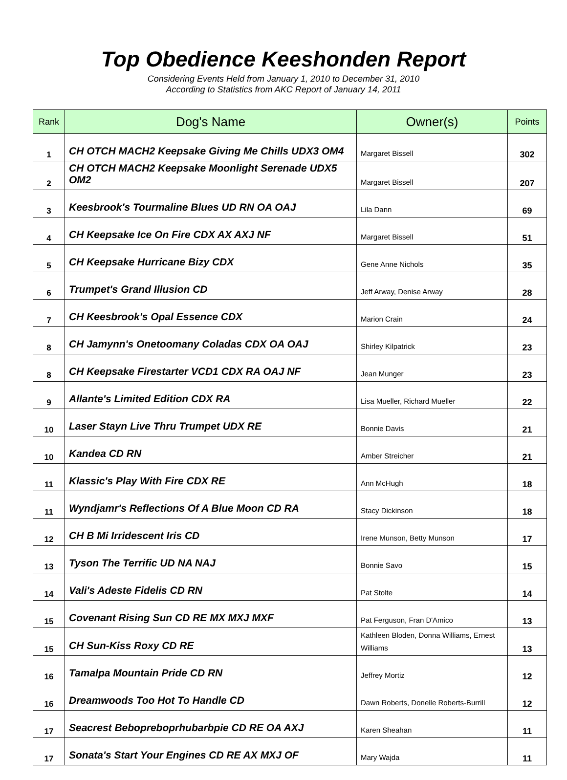Top Obedience Keeshonden Report
Considering Events Held from January 1, 2010 to December 31, 2010
According to Statistics from AKC Report of January 14, 2011
| Rank | Dog's Name | Owner(s) | Points |
| --- | --- | --- | --- |
| 1 | CH OTCH MACH2 Keepsake Giving Me Chills UDX3 OM4 | Margaret Bissell | 302 |
| 2 | CH OTCH MACH2 Keepsake Moonlight Serenade UDX5 OM2 | Margaret Bissell | 207 |
| 3 | Keesbrook's Tourmaline Blues UD RN OA OAJ | Lila Dann | 69 |
| 4 | CH Keepsake Ice On Fire CDX AX AXJ NF | Margaret Bissell | 51 |
| 5 | CH Keepsake Hurricane Bizy CDX | Gene Anne Nichols | 35 |
| 6 | Trumpet's Grand Illusion CD | Jeff Arway, Denise Arway | 28 |
| 7 | CH Keesbrook's Opal Essence CDX | Marion Crain | 24 |
| 8 | CH Jamynn's Onetoomany Coladas CDX OA OAJ | Shirley Kilpatrick | 23 |
| 8 | CH Keepsake Firestarter VCD1 CDX RA OAJ NF | Jean Munger | 23 |
| 9 | Allante's Limited Edition CDX RA | Lisa Mueller, Richard Mueller | 22 |
| 10 | Laser Stayn Live Thru Trumpet UDX RE | Bonnie Davis | 21 |
| 10 | Kandea CD RN | Amber Streicher | 21 |
| 11 | Klassic's Play With Fire CDX RE | Ann McHugh | 18 |
| 11 | Wyndjamr's Reflections Of A Blue Moon CD RA | Stacy Dickinson | 18 |
| 12 | CH B Mi Irridescent Iris CD | Irene Munson, Betty Munson | 17 |
| 13 | Tyson The Terrific UD NA NAJ | Bonnie Savo | 15 |
| 14 | Vali's Adeste Fidelis CD RN | Pat Stolte | 14 |
| 15 | Covenant Rising Sun CD RE MX MXJ MXF | Pat Ferguson, Fran D'Amico | 13 |
| 15 | CH Sun-Kiss Roxy CD RE | Kathleen Bloden, Donna Williams, Ernest Williams | 13 |
| 16 | Tamalpa Mountain Pride CD RN | Jeffrey Mortiz | 12 |
| 16 | Dreamwoods Too Hot To Handle CD | Dawn Roberts, Donelle Roberts-Burrill | 12 |
| 17 | Seacrest Bebopreboprhubarbpie CD RE OA AXJ | Karen Sheahan | 11 |
| 17 | Sonata's Start Your Engines CD RE AX MXJ OF | Mary Wajda | 11 |